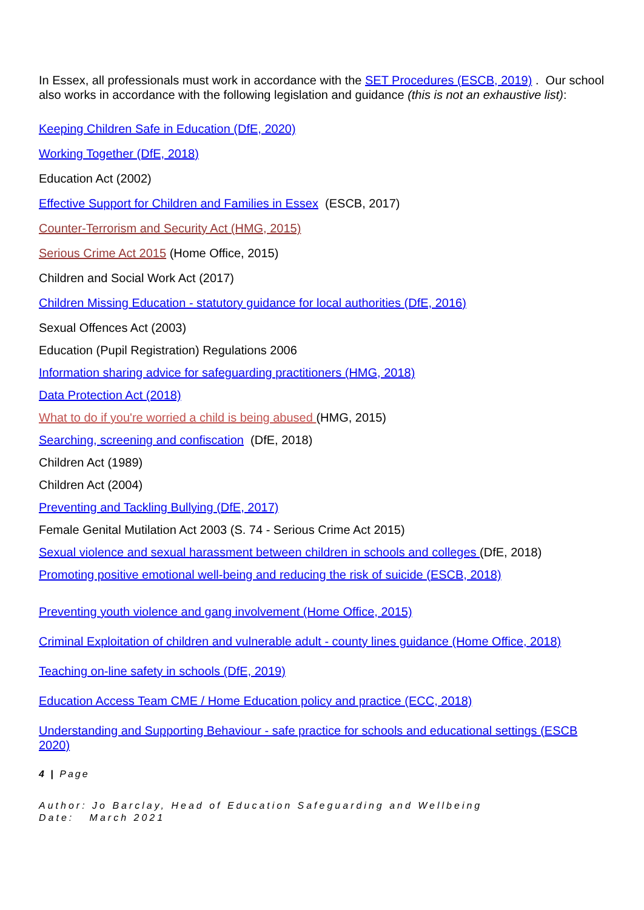In Essex, all professionals must work in accordance with the SET Procedures (ESCB, 2019) . Our school also works in accordance with the following legislation and guidance (this is not an exhaustive list):
Keeping Children Safe in Education (DfE, 2020)
Working Together (DfE, 2018)
Education Act (2002)
Effective Support for Children and Families in Essex (ESCB, 2017)
Counter-Terrorism and Security Act (HMG, 2015)
Serious Crime Act 2015 (Home Office, 2015)
Children and Social Work Act (2017)
Children Missing Education - statutory guidance for local authorities (DfE, 2016)
Sexual Offences Act (2003)
Education (Pupil Registration) Regulations 2006
Information sharing advice for safeguarding practitioners (HMG, 2018)
Data Protection Act (2018)
What to do if you're worried a child is being abused (HMG, 2015)
Searching, screening and confiscation (DfE, 2018)
Children Act (1989)
Children Act (2004)
Preventing and Tackling Bullying (DfE, 2017)
Female Genital Mutilation Act 2003 (S. 74 - Serious Crime Act 2015)
Sexual violence and sexual harassment between children in schools and colleges (DfE, 2018)
Promoting positive emotional well-being and reducing the risk of suicide (ESCB, 2018)
Preventing youth violence and gang involvement (Home Office, 2015)
Criminal Exploitation of children and vulnerable adult - county lines guidance (Home Office, 2018)
Teaching on-line safety in schools (DfE, 2019)
Education Access Team CME / Home Education policy and practice (ECC, 2018)
Understanding and Supporting Behaviour - safe practice for schools and educational settings (ESCB 2020)
4 | Page
Author: Jo Barclay, Head of Education Safeguarding and Wellbeing
Date: March 2021